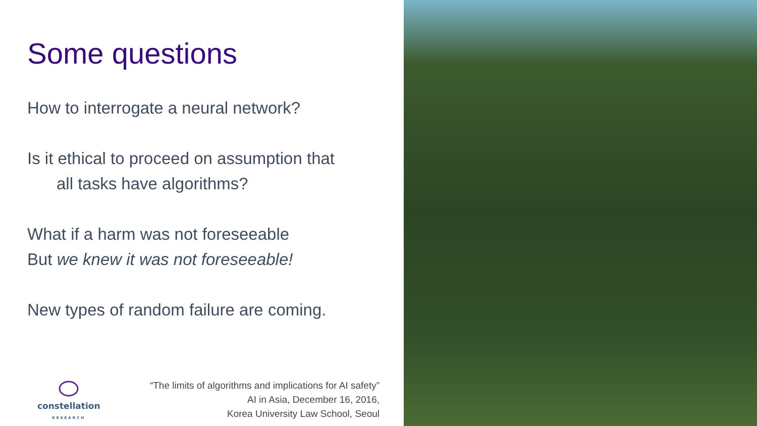Some questions
How to interrogate a neural network?
Is it ethical to proceed on assumption that
all tasks have algorithms?
What if a harm was not foreseeable
But we knew it was not foreseeable!
New types of random failure are coming.
constellation
RESEARCH
“The limits of algorithms and implications for AI safety”
AI in Asia, December 16, 2016,
Korea University Law School, Seoul